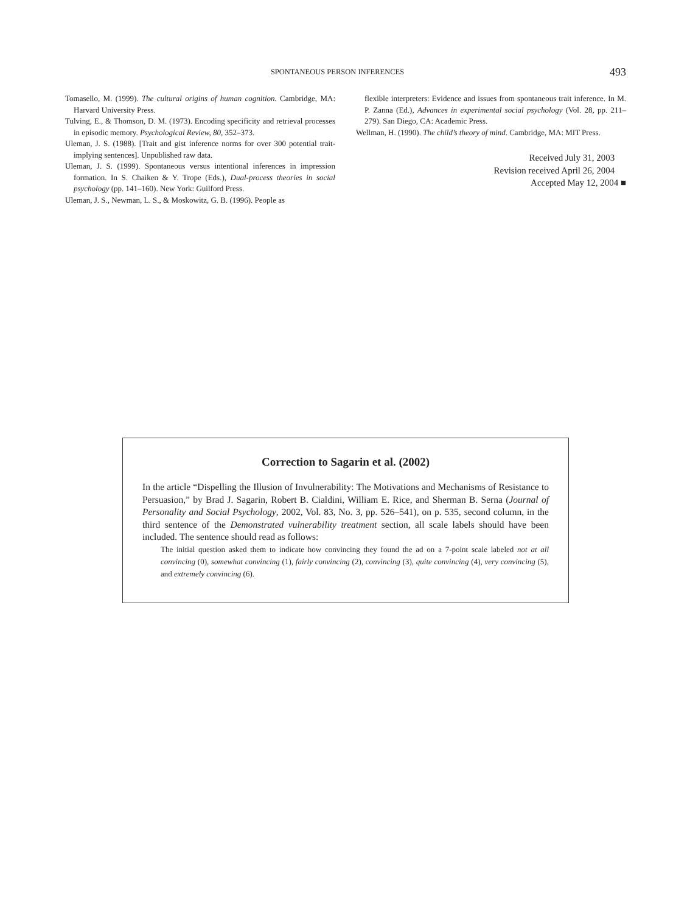SPONTANEOUS PERSON INFERENCES 493
Tomasello, M. (1999). The cultural origins of human cognition. Cambridge, MA: Harvard University Press.
Tulving, E., & Thomson, D. M. (1973). Encoding specificity and retrieval processes in episodic memory. Psychological Review, 80, 352–373.
Uleman, J. S. (1988). [Trait and gist inference norms for over 300 potential trait-implying sentences]. Unpublished raw data.
Uleman, J. S. (1999). Spontaneous versus intentional inferences in impression formation. In S. Chaiken & Y. Trope (Eds.), Dual-process theories in social psychology (pp. 141–160). New York: Guilford Press.
Uleman, J. S., Newman, L. S., & Moskowitz, G. B. (1996). People as
flexible interpreters: Evidence and issues from spontaneous trait inference. In M. P. Zanna (Ed.), Advances in experimental social psychology (Vol. 28, pp. 211–279). San Diego, CA: Academic Press.
Wellman, H. (1990). The child’s theory of mind. Cambridge, MA: MIT Press.
Received July 31, 2003
Revision received April 26, 2004
Accepted May 12, 2004 ■
Correction to Sagarin et al. (2002)
In the article “Dispelling the Illusion of Invulnerability: The Motivations and Mechanisms of Resistance to Persuasion,” by Brad J. Sagarin, Robert B. Cialdini, William E. Rice, and Sherman B. Serna (Journal of Personality and Social Psychology, 2002, Vol. 83, No. 3, pp. 526–541), on p. 535, second column, in the third sentence of the Demonstrated vulnerability treatment section, all scale labels should have been included. The sentence should read as follows:
The initial question asked them to indicate how convincing they found the ad on a 7-point scale labeled not at all convincing (0), somewhat convincing (1), fairly convincing (2), convincing (3), quite convincing (4), very convincing (5), and extremely convincing (6).